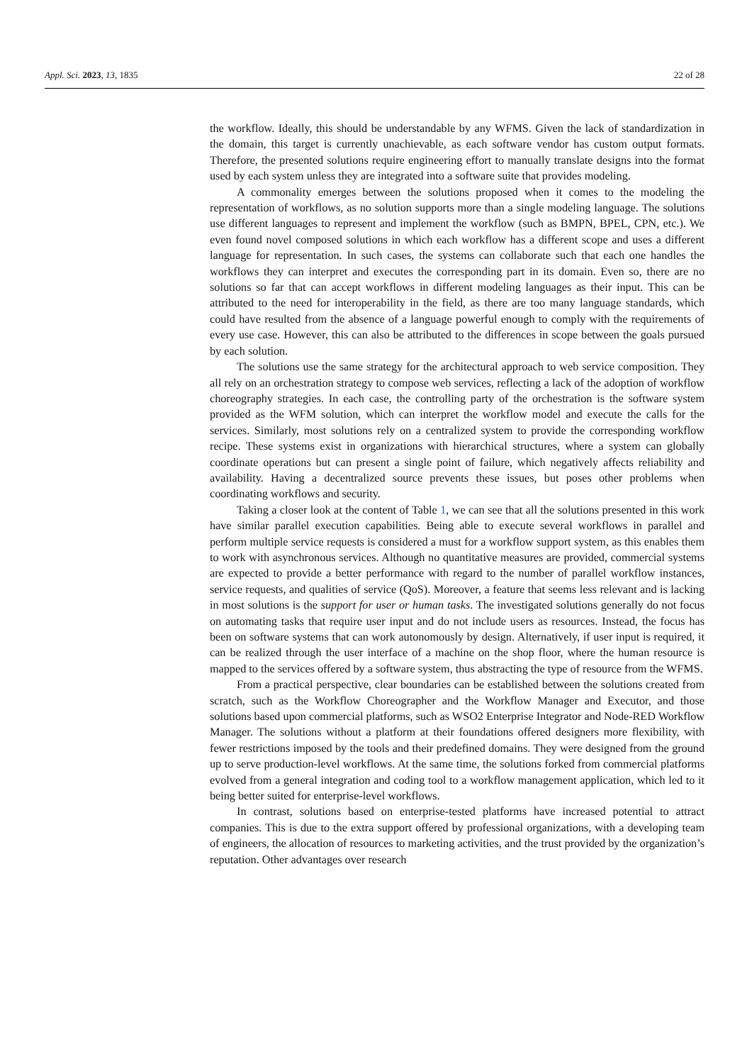Appl. Sci. 2023, 13, 1835 22 of 28
the workflow. Ideally, this should be understandable by any WFMS. Given the lack of standardization in the domain, this target is currently unachievable, as each software vendor has custom output formats. Therefore, the presented solutions require engineering effort to manually translate designs into the format used by each system unless they are integrated into a software suite that provides modeling.
A commonality emerges between the solutions proposed when it comes to the modeling the representation of workflows, as no solution supports more than a single modeling language. The solutions use different languages to represent and implement the workflow (such as BMPN, BPEL, CPN, etc.). We even found novel composed solutions in which each workflow has a different scope and uses a different language for representation. In such cases, the systems can collaborate such that each one handles the workflows they can interpret and executes the corresponding part in its domain. Even so, there are no solutions so far that can accept workflows in different modeling languages as their input. This can be attributed to the need for interoperability in the field, as there are too many language standards, which could have resulted from the absence of a language powerful enough to comply with the requirements of every use case. However, this can also be attributed to the differences in scope between the goals pursued by each solution.
The solutions use the same strategy for the architectural approach to web service composition. They all rely on an orchestration strategy to compose web services, reflecting a lack of the adoption of workflow choreography strategies. In each case, the controlling party of the orchestration is the software system provided as the WFM solution, which can interpret the workflow model and execute the calls for the services. Similarly, most solutions rely on a centralized system to provide the corresponding workflow recipe. These systems exist in organizations with hierarchical structures, where a system can globally coordinate operations but can present a single point of failure, which negatively affects reliability and availability. Having a decentralized source prevents these issues, but poses other problems when coordinating workflows and security.
Taking a closer look at the content of Table 1, we can see that all the solutions presented in this work have similar parallel execution capabilities. Being able to execute several workflows in parallel and perform multiple service requests is considered a must for a workflow support system, as this enables them to work with asynchronous services. Although no quantitative measures are provided, commercial systems are expected to provide a better performance with regard to the number of parallel workflow instances, service requests, and qualities of service (QoS). Moreover, a feature that seems less relevant and is lacking in most solutions is the support for user or human tasks. The investigated solutions generally do not focus on automating tasks that require user input and do not include users as resources. Instead, the focus has been on software systems that can work autonomously by design. Alternatively, if user input is required, it can be realized through the user interface of a machine on the shop floor, where the human resource is mapped to the services offered by a software system, thus abstracting the type of resource from the WFMS.
From a practical perspective, clear boundaries can be established between the solutions created from scratch, such as the Workflow Choreographer and the Workflow Manager and Executor, and those solutions based upon commercial platforms, such as WSO2 Enterprise Integrator and Node-RED Workflow Manager. The solutions without a platform at their foundations offered designers more flexibility, with fewer restrictions imposed by the tools and their predefined domains. They were designed from the ground up to serve production-level workflows. At the same time, the solutions forked from commercial platforms evolved from a general integration and coding tool to a workflow management application, which led to it being better suited for enterprise-level workflows.
In contrast, solutions based on enterprise-tested platforms have increased potential to attract companies. This is due to the extra support offered by professional organizations, with a developing team of engineers, the allocation of resources to marketing activities, and the trust provided by the organization’s reputation. Other advantages over research